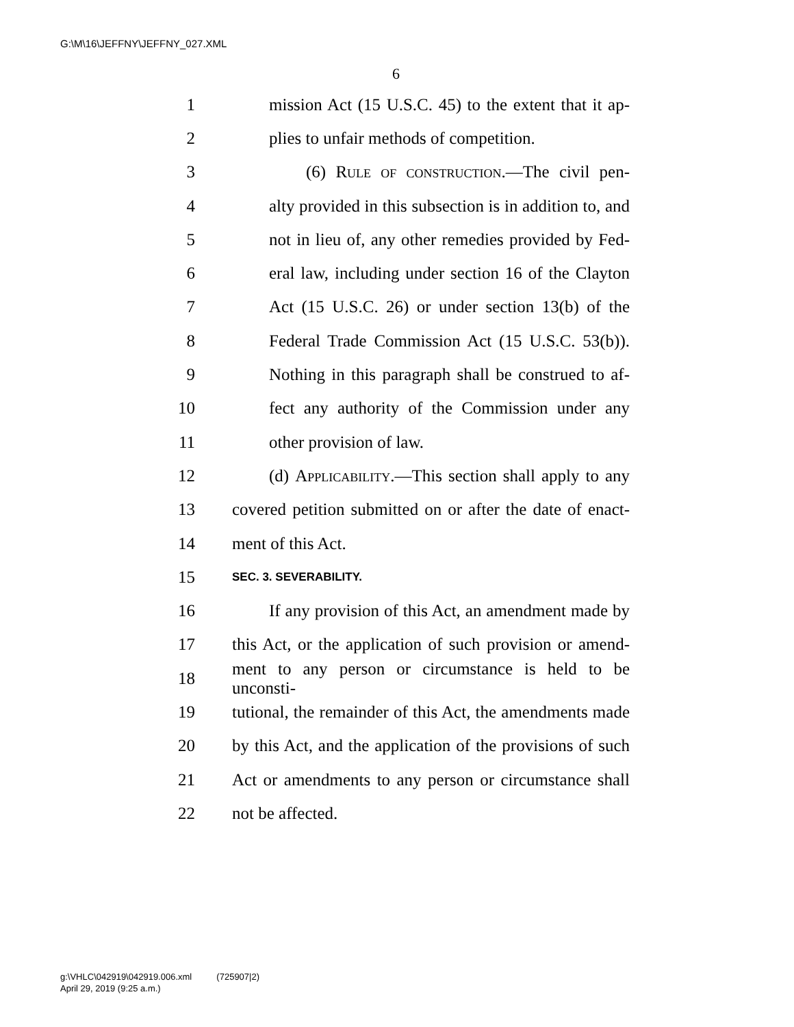G:\M\16\JEFFNY\JEFFNY_027.XML
6
1 mission Act (15 U.S.C. 45) to the extent that it ap-
2 plies to unfair methods of competition.
3 (6) Rule of construction.—The civil pen-
4 alty provided in this subsection is in addition to, and
5 not in lieu of, any other remedies provided by Fed-
6 eral law, including under section 16 of the Clayton
7 Act (15 U.S.C. 26) or under section 13(b) of the
8 Federal Trade Commission Act (15 U.S.C. 53(b)).
9 Nothing in this paragraph shall be construed to af-
10 fect any authority of the Commission under any
11 other provision of law.
12 (d) Applicability.—This section shall apply to any
13 covered petition submitted on or after the date of enact-
14 ment of this Act.
15 SEC. 3. SEVERABILITY.
16 If any provision of this Act, an amendment made by
17 this Act, or the application of such provision or amend-
18 ment to any person or circumstance is held to be unconsti-
19 tutional, the remainder of this Act, the amendments made
20 by this Act, and the application of the provisions of such
21 Act or amendments to any person or circumstance shall
22 not be affected.
g:\VHLC\042919\042919.006.xml (725907|2)
April 29, 2019 (9:25 a.m.)